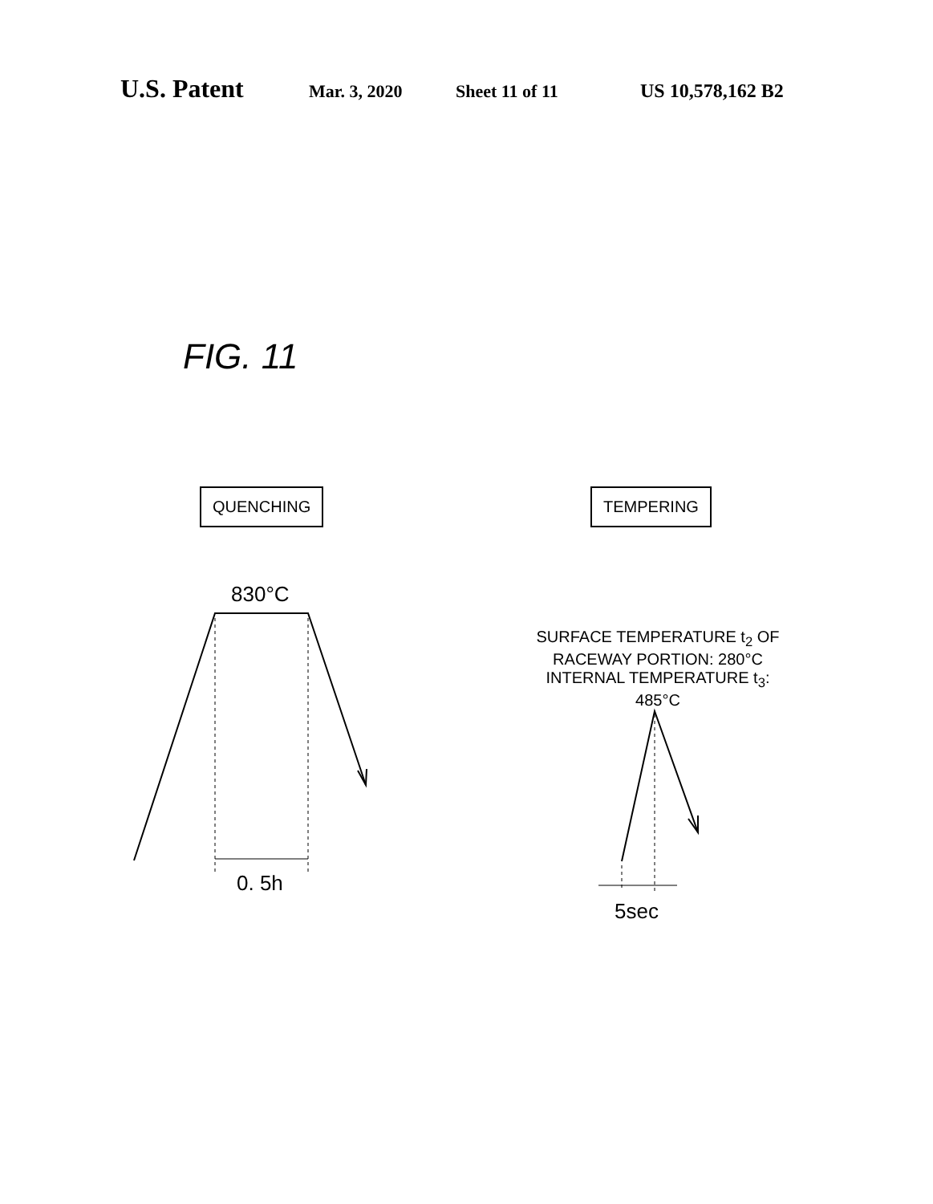U.S. Patent Mar. 3, 2020 Sheet 11 of 11 US 10,578,162 B2
FIG. 11
QUENCHING TEMPERING
830°C
0. 5h
SURFACE TEMPERATURE t<sub>2</sub> OF
RACEWAY PORTION: 280°C
INTERNAL TEMPERATURE t<sub>3</sub>: 485°C
5sec